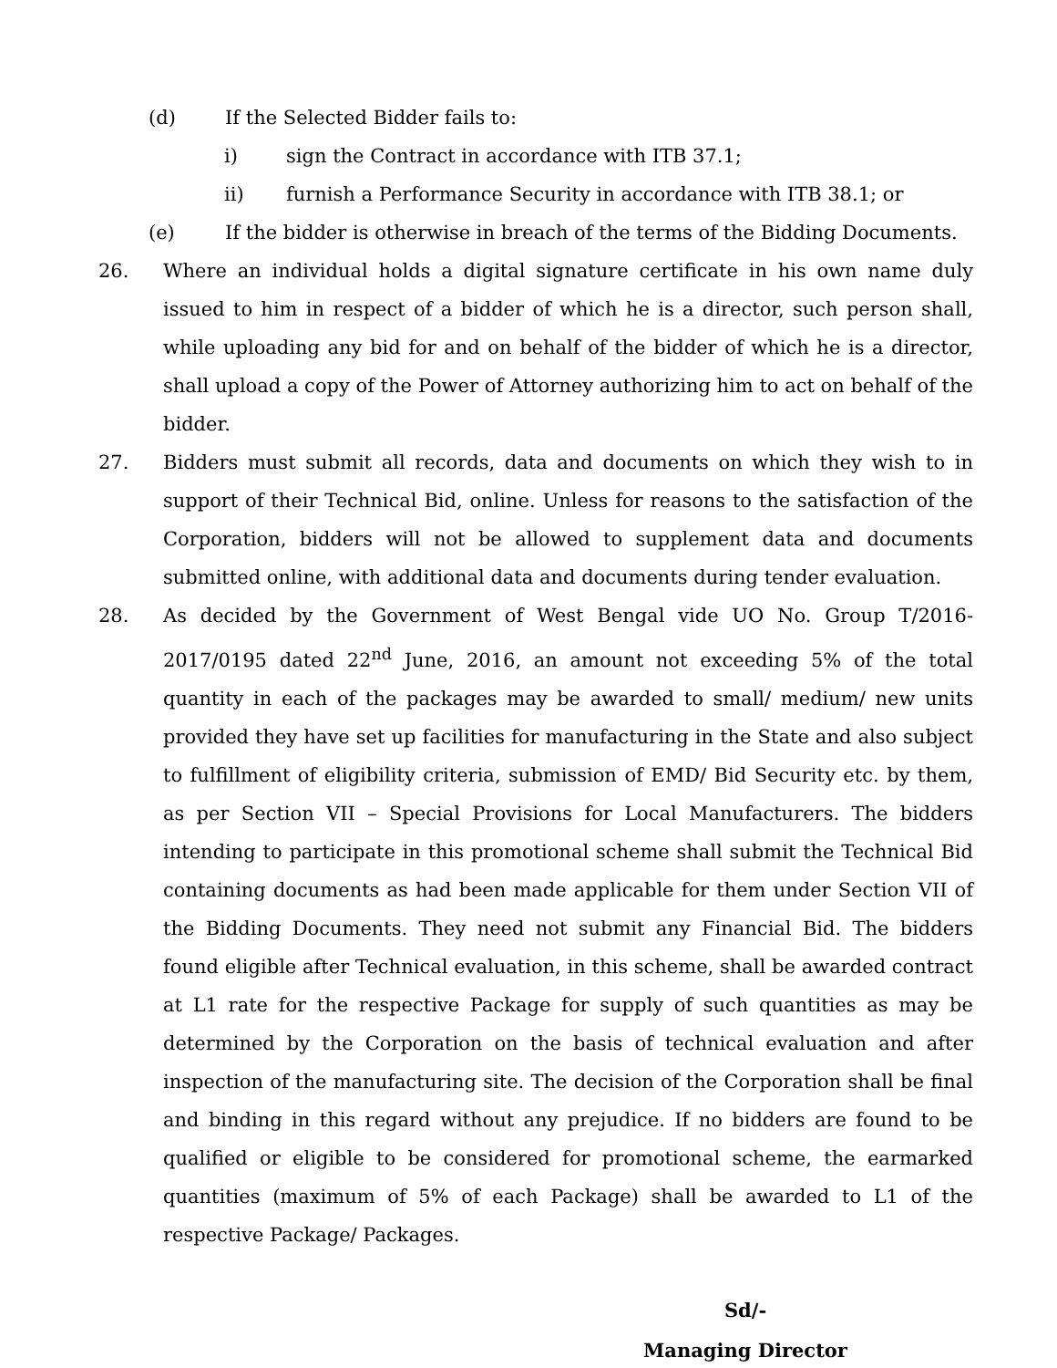(d) If the Selected Bidder fails to:
i) sign the Contract in accordance with ITB 37.1;
ii) furnish a Performance Security in accordance with ITB 38.1; or
(e) If the bidder is otherwise in breach of the terms of the Bidding Documents.
26. Where an individual holds a digital signature certificate in his own name duly issued to him in respect of a bidder of which he is a director, such person shall, while uploading any bid for and on behalf of the bidder of which he is a director, shall upload a copy of the Power of Attorney authorizing him to act on behalf of the bidder.
27. Bidders must submit all records, data and documents on which they wish to in support of their Technical Bid, online. Unless for reasons to the satisfaction of the Corporation, bidders will not be allowed to supplement data and documents submitted online, with additional data and documents during tender evaluation.
28. As decided by the Government of West Bengal vide UO No. Group T/2016-2017/0195 dated 22<sup>nd</sup> June, 2016, an amount not exceeding 5% of the total quantity in each of the packages may be awarded to small/ medium/ new units provided they have set up facilities for manufacturing in the State and also subject to fulfillment of eligibility criteria, submission of EMD/ Bid Security etc. by them, as per Section VII – Special Provisions for Local Manufacturers. The bidders intending to participate in this promotional scheme shall submit the Technical Bid containing documents as had been made applicable for them under Section VII of the Bidding Documents. They need not submit any Financial Bid. The bidders found eligible after Technical evaluation, in this scheme, shall be awarded contract at L1 rate for the respective Package for supply of such quantities as may be determined by the Corporation on the basis of technical evaluation and after inspection of the manufacturing site. The decision of the Corporation shall be final and binding in this regard without any prejudice. If no bidders are found to be qualified or eligible to be considered for promotional scheme, the earmarked quantities (maximum of 5% of each Package) shall be awarded to L1 of the respective Package/ Packages.
Sd/-
Managing Director